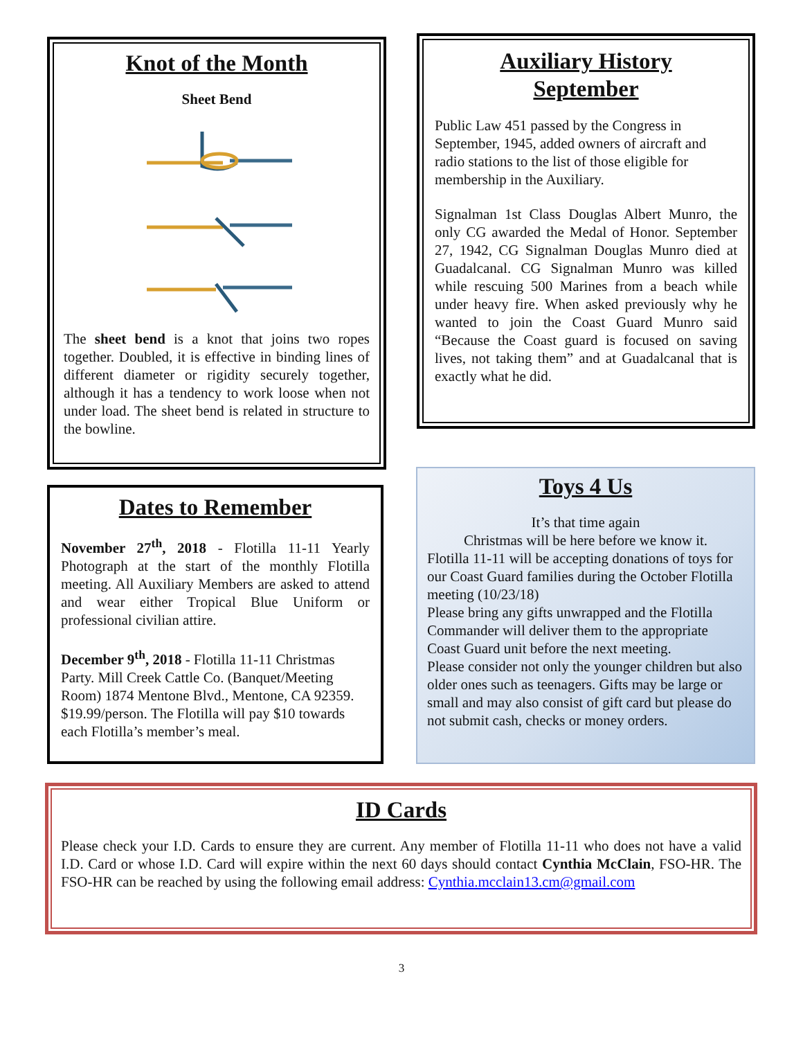Knot of the Month
Sheet Bend
The sheet bend is a knot that joins two ropes together. Doubled, it is effective in binding lines of different diameter or rigidity securely together, although it has a tendency to work loose when not under load. The sheet bend is related in structure to the bowline.
Auxiliary History
September
Public Law 451 passed by the Congress in September, 1945, added owners of aircraft and radio stations to the list of those eligible for membership in the Auxiliary.
Signalman 1st Class Douglas Albert Munro, the only CG awarded the Medal of Honor. September 27, 1942, CG Signalman Douglas Munro died at Guadalcanal. CG Signalman Munro was killed while rescuing 500 Marines from a beach while under heavy fire. When asked previously why he wanted to join the Coast Guard Munro said “Because the Coast guard is focused on saving lives, not taking them” and at Guadalcanal that is exactly what he did.
Dates to Remember
November 27<sup>th</sup>, 2018 - Flotilla 11-11 Yearly Photograph at the start of the monthly Flotilla meeting. All Auxiliary Members are asked to attend and wear either Tropical Blue Uniform or professional civilian attire.
December 9<sup>th</sup>, 2018 - Flotilla 11-11 Christmas Party. Mill Creek Cattle Co. (Banquet/Meeting Room) 1874 Mentone Blvd., Mentone, CA 92359. $19.99/person. The Flotilla will pay $10 towards each Flotilla’s member’s meal.
Toys 4 Us
It’s that time again
Christmas will be here before we know it.
Flotilla 11-11 will be accepting donations of toys for our Coast Guard families during the October Flotilla meeting (10/23/18)
Please bring any gifts unwrapped and the Flotilla Commander will deliver them to the appropriate Coast Guard unit before the next meeting.
Please consider not only the younger children but also older ones such as teenagers. Gifts may be large or small and may also consist of gift card but please do not submit cash, checks or money orders.
ID Cards
Please check your I.D. Cards to ensure they are current. Any member of Flotilla 11-11 who does not have a valid I.D. Card or whose I.D. Card will expire within the next 60 days should contact Cynthia McClain, FSO-HR. The FSO-HR can be reached by using the following email address: Cynthia.mcclain13.cm@gmail.com
3